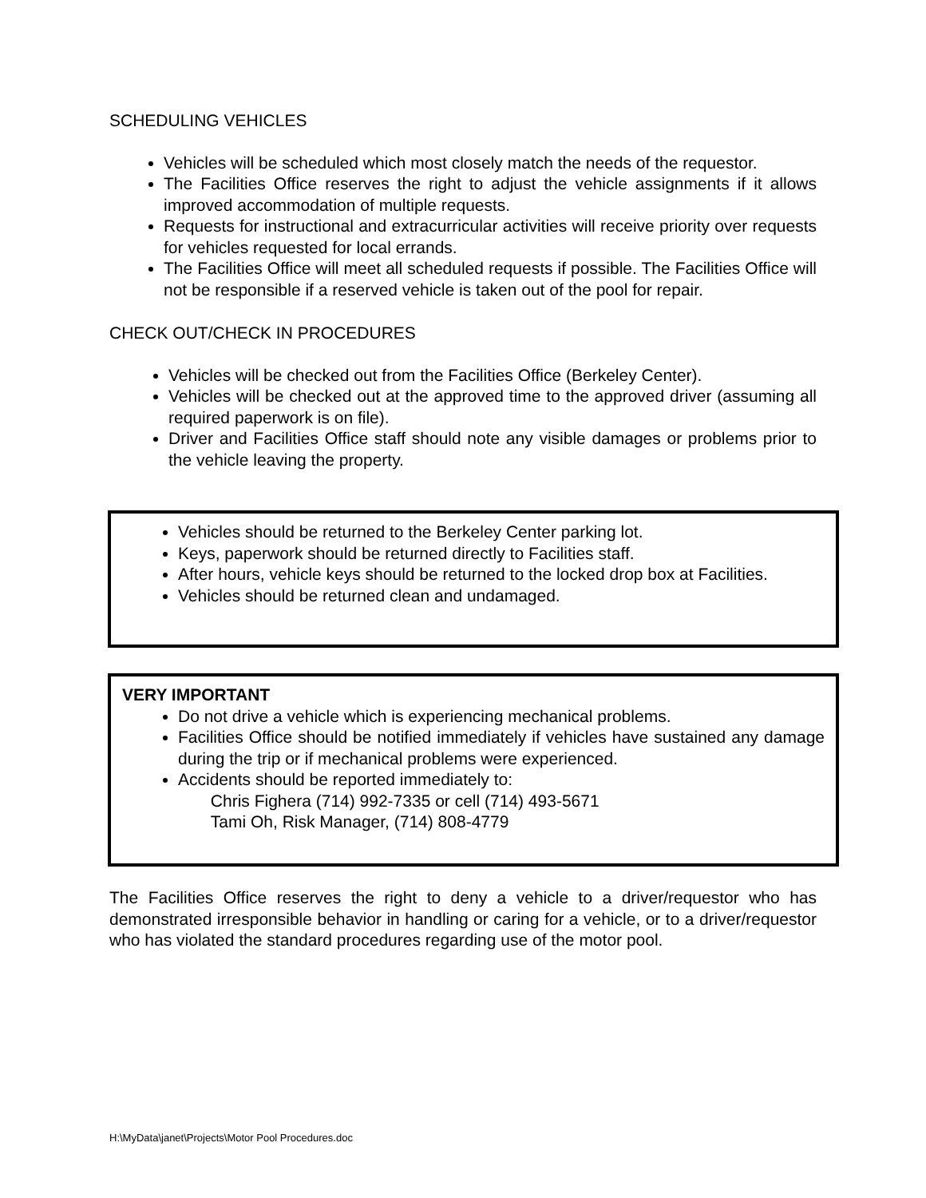SCHEDULING VEHICLES
Vehicles will be scheduled which most closely match the needs of the requestor.
The Facilities Office reserves the right to adjust the vehicle assignments if it allows improved accommodation of multiple requests.
Requests for instructional and extracurricular activities will receive priority over requests for vehicles requested for local errands.
The Facilities Office will meet all scheduled requests if possible. The Facilities Office will not be responsible if a reserved vehicle is taken out of the pool for repair.
CHECK OUT/CHECK IN PROCEDURES
Vehicles will be checked out from the Facilities Office (Berkeley Center).
Vehicles will be checked out at the approved time to the approved driver (assuming all required paperwork is on file).
Driver and Facilities Office staff should note any visible damages or problems prior to the vehicle leaving the property.
Vehicles should be returned to the Berkeley Center parking lot.
Keys, paperwork should be returned directly to Facilities staff.
After hours, vehicle keys should be returned to the locked drop box at Facilities.
Vehicles should be returned clean and undamaged.
VERY IMPORTANT
Do not drive a vehicle which is experiencing mechanical problems.
Facilities Office should be notified immediately if vehicles have sustained any damage during the trip or if mechanical problems were experienced.
Accidents should be reported immediately to:
Chris Fighera (714) 992-7335 or cell (714) 493-5671
Tami Oh, Risk Manager, (714) 808-4779
The Facilities Office reserves the right to deny a vehicle to a driver/requestor who has demonstrated irresponsible behavior in handling or caring for a vehicle, or to a driver/requestor who has violated the standard procedures regarding use of the motor pool.
H:\MyData\janet\Projects\Motor Pool Procedures.doc